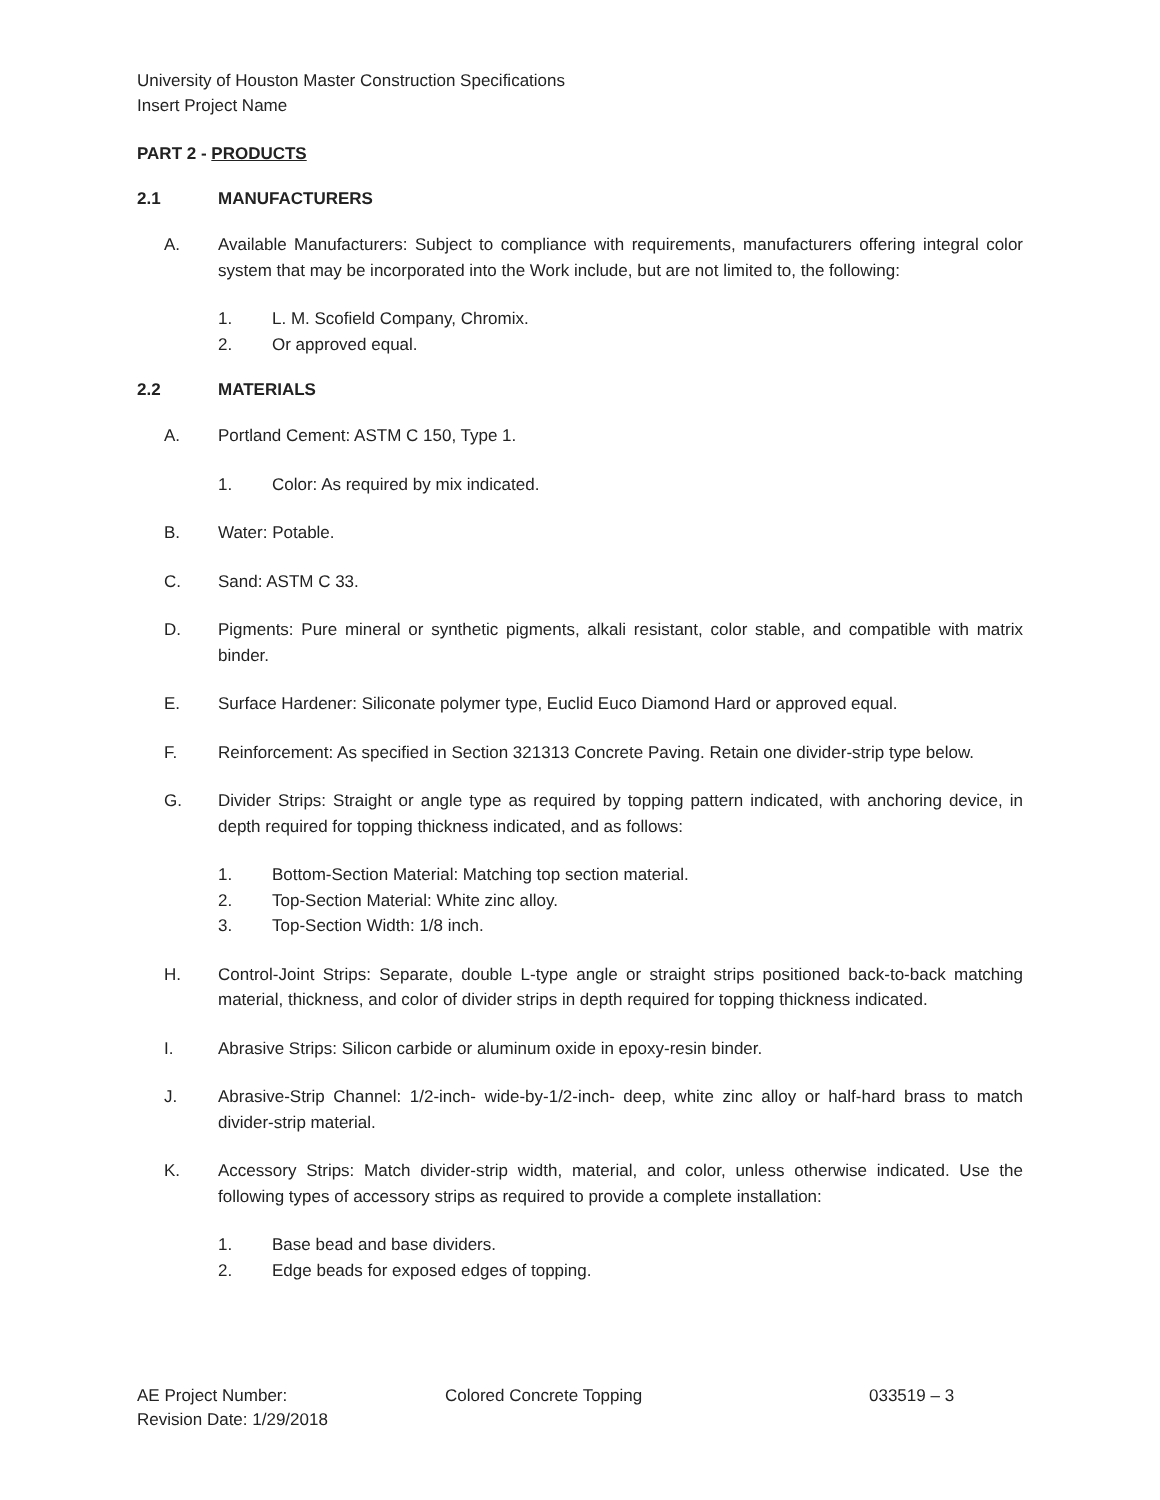University of Houston Master Construction Specifications
Insert Project Name
PART 2 - PRODUCTS
2.1 MANUFACTURERS
A. Available Manufacturers: Subject to compliance with requirements, manufacturers offering integral color system that may be incorporated into the Work include, but are not limited to, the following:
1. L. M. Scofield Company, Chromix.
2. Or approved equal.
2.2 MATERIALS
A. Portland Cement: ASTM C 150, Type 1.
1. Color: As required by mix indicated.
B. Water: Potable.
C. Sand: ASTM C 33.
D. Pigments: Pure mineral or synthetic pigments, alkali resistant, color stable, and compatible with matrix binder.
E. Surface Hardener: Siliconate polymer type, Euclid Euco Diamond Hard or approved equal.
F. Reinforcement: As specified in Section 321313 Concrete Paving. Retain one divider-strip type below.
G. Divider Strips: Straight or angle type as required by topping pattern indicated, with anchoring device, in depth required for topping thickness indicated, and as follows:
1. Bottom-Section Material: Matching top section material.
2. Top-Section Material: White zinc alloy.
3. Top-Section Width: 1/8 inch.
H. Control-Joint Strips: Separate, double L-type angle or straight strips positioned back-to-back matching material, thickness, and color of divider strips in depth required for topping thickness indicated.
I. Abrasive Strips: Silicon carbide or aluminum oxide in epoxy-resin binder.
J. Abrasive-Strip Channel: 1/2-inch- wide-by-1/2-inch- deep, white zinc alloy or half-hard brass to match divider-strip material.
K. Accessory Strips: Match divider-strip width, material, and color, unless otherwise indicated. Use the following types of accessory strips as required to provide a complete installation:
1. Base bead and base dividers.
2. Edge beads for exposed edges of topping.
AE Project Number:
Revision Date: 1/29/2018
Colored Concrete Topping 033519 – 3